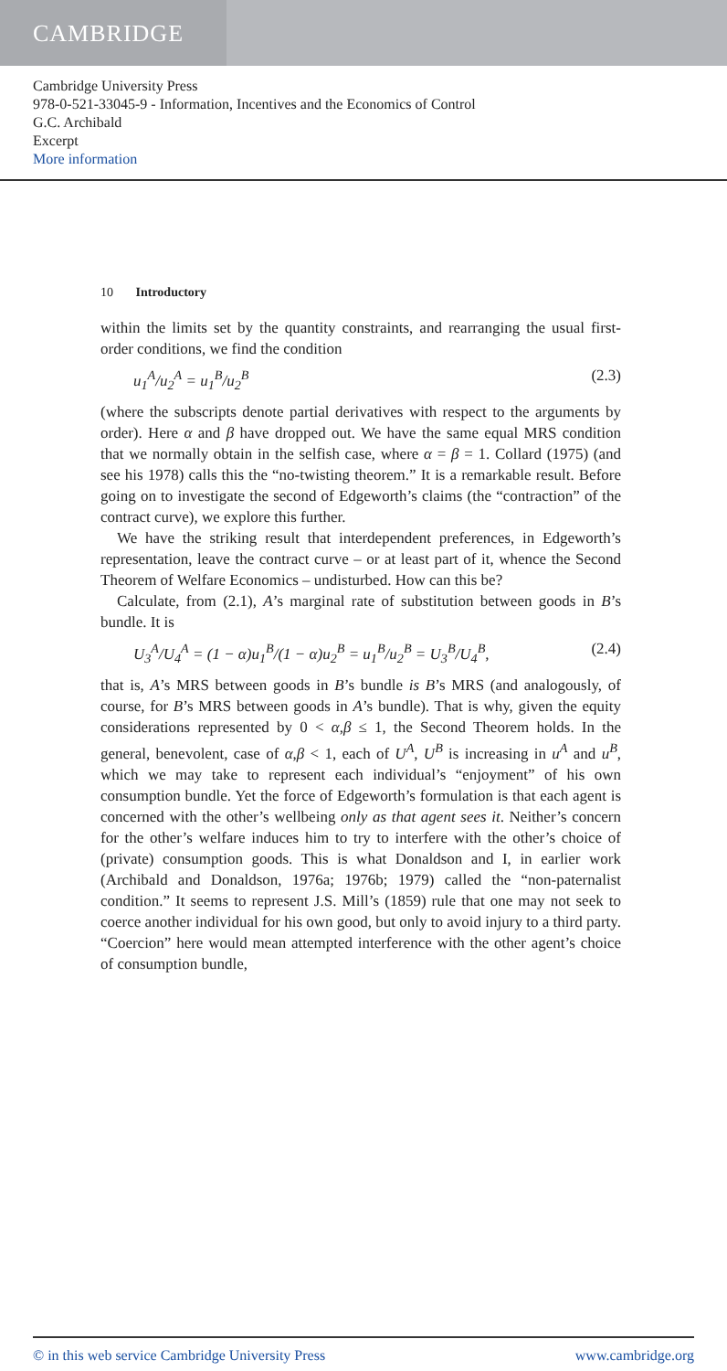CAMBRIDGE
Cambridge University Press
978-0-521-33045-9 - Information, Incentives and the Economics of Control
G.C. Archibald
Excerpt
More information
10 Introductory
within the limits set by the quantity constraints, and rearranging the usual first-order conditions, we find the condition
u<sub>1</sub><sup>A</sup>/u<sub>2</sub><sup>A</sup> = u<sub>1</sub><sup>B</sup>/u<sub>2</sub><sup>B</sup> (2.3)
(where the subscripts denote partial derivatives with respect to the arguments by order). Here α and β have dropped out. We have the same equal MRS condition that we normally obtain in the selfish case, where α = β = 1. Collard (1975) (and see his 1978) calls this the “no-twisting theorem.” It is a remarkable result. Before going on to investigate the second of Edgeworth’s claims (the “contraction” of the contract curve), we explore this further.
We have the striking result that interdependent preferences, in Edgeworth’s representation, leave the contract curve – or at least part of it, whence the Second Theorem of Welfare Economics – undisturbed. How can this be?
Calculate, from (2.1), A’s marginal rate of substitution between goods in B’s bundle. It is
U<sub>3</sub><sup>A</sup>/U<sub>4</sub><sup>A</sup> = (1 − α)u<sub>1</sub><sup>B</sup>/(1 − α)u<sub>2</sub><sup>B</sup> = u<sub>1</sub><sup>B</sup>/u<sub>2</sub><sup>B</sup> = U<sub>3</sub><sup>B</sup>/U<sub>4</sub><sup>B</sup>, (2.4)
that is, A’s MRS between goods in B’s bundle is B’s MRS (and analogously, of course, for B’s MRS between goods in A’s bundle). That is why, given the equity considerations represented by 0 < α,β ≤ 1, the Second Theorem holds. In the general, benevolent, case of α,β < 1, each of U<sup>A</sup>, U<sup>B</sup> is increasing in u<sup>A</sup> and u<sup>B</sup>, which we may take to represent each individual’s “enjoyment” of his own consumption bundle. Yet the force of Edgeworth’s formulation is that each agent is concerned with the other’s wellbeing only as that agent sees it. Neither’s concern for the other’s welfare induces him to try to interfere with the other’s choice of (private) consumption goods. This is what Donaldson and I, in earlier work (Archibald and Donaldson, 1976a; 1976b; 1979) called the “non-paternalist condition.” It seems to represent J.S. Mill’s (1859) rule that one may not seek to coerce another individual for his own good, but only to avoid injury to a third party. “Coercion” here would mean attempted interference with the other agent’s choice of consumption bundle,
© in this web service Cambridge University Press www.cambridge.org